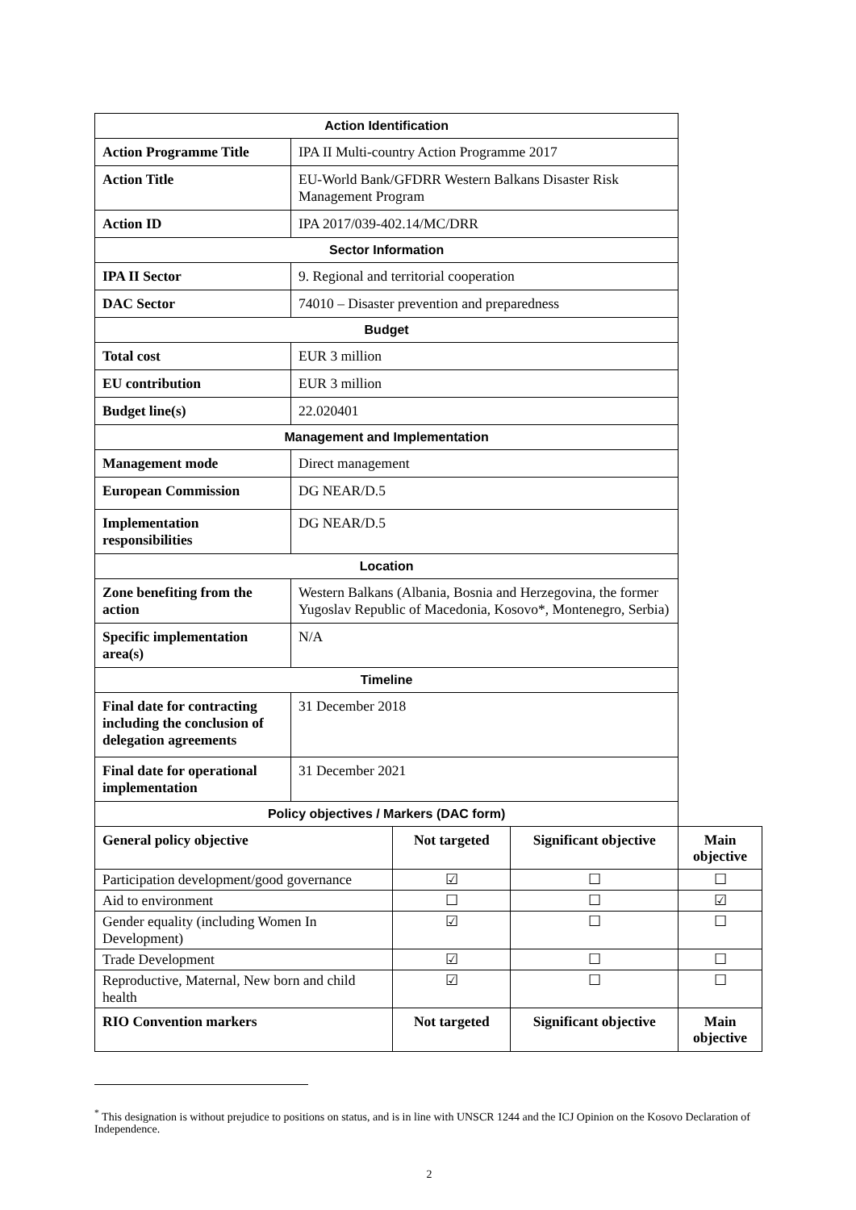| Action Identification | | | | |
| --- | --- | --- | --- | --- |
| Action Programme Title | IPA II Multi-country Action Programme 2017 | | | |
| Action Title | EU-World Bank/GFDRR Western Balkans Disaster Risk Management Program | | | |
| Action ID | IPA 2017/039-402.14/MC/DRR | | | |
| Sector Information | | | | |
| IPA II Sector | 9. Regional and territorial cooperation | | | |
| DAC Sector | 74010 – Disaster prevention and preparedness | | | |
| Budget | | | | |
| Total cost | EUR 3 million | | | |
| EU contribution | EUR 3 million | | | |
| Budget line(s) | 22.020401 | | | |
| Management and Implementation | | | | |
| Management mode | Direct management | | | |
| European Commission | DG NEAR/D.5 | | | |
| Implementation responsibilities | DG NEAR/D.5 | | | |
| Location | | | | |
| Zone benefiting from the action | Western Balkans (Albania, Bosnia and Herzegovina, the former Yugoslav Republic of Macedonia, Kosovo*, Montenegro, Serbia) | | | |
| Specific implementation area(s) | N/A | | | |
| Timeline | | | | |
| Final date for contracting including the conclusion of delegation agreements | 31 December 2018 | | | |
| Final date for operational implementation | 31 December 2021 | | | |
| Policy objectives / Markers (DAC form) | | | | |
| General policy objective | | Not targeted | Significant objective | Main objective |
| Participation development/good governance | | ☑ | ☐ | ☐ |
| Aid to environment | | ☐ | ☐ | ☑ |
| Gender equality (including Women In Development) | | ☑ | ☐ | ☐ |
| Trade Development | | ☑ | ☐ | ☐ |
| Reproductive, Maternal, New born and child health | | ☑ | ☐ | ☐ |
| RIO Convention markers | | Not targeted | Significant objective | Main objective |
<sup>*</sup> This designation is without prejudice to positions on status, and is in line with UNSCR 1244 and the ICJ Opinion on the Kosovo Declaration of Independence.
2